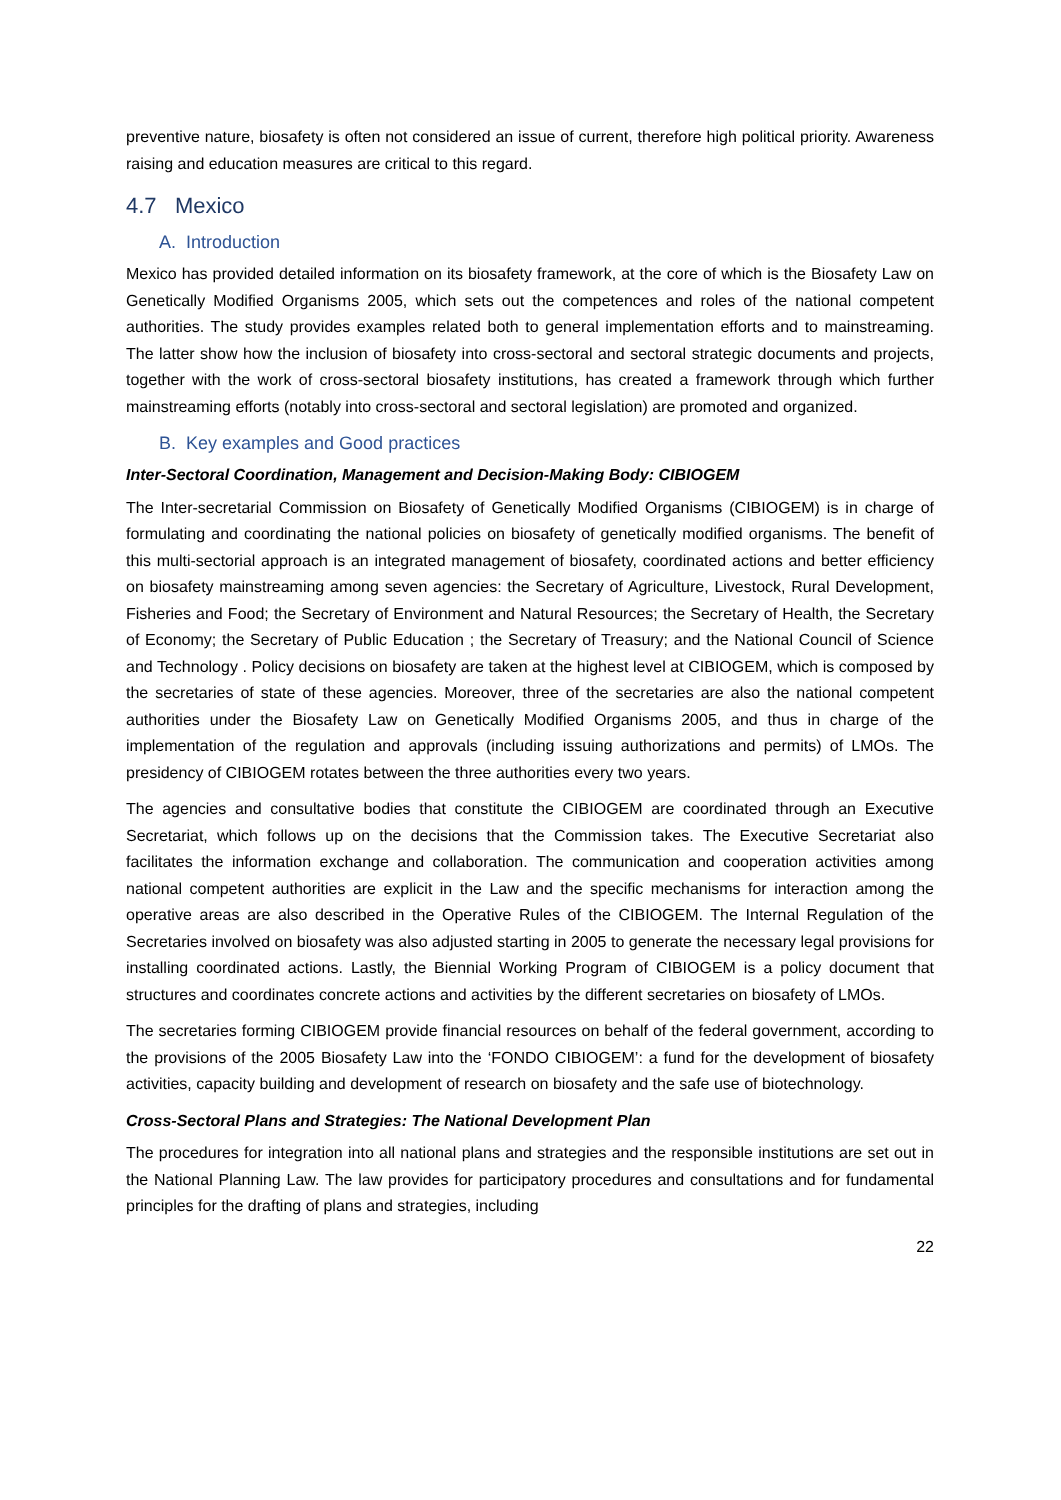preventive nature, biosafety is often not considered an issue of current, therefore high political priority. Awareness raising and education measures are critical to this regard.
4.7 Mexico
A. Introduction
Mexico has provided detailed information on its biosafety framework, at the core of which is the Biosafety Law on Genetically Modified Organisms 2005, which sets out the competences and roles of the national competent authorities. The study provides examples related both to general implementation efforts and to mainstreaming. The latter show how the inclusion of biosafety into cross-sectoral and sectoral strategic documents and projects, together with the work of cross-sectoral biosafety institutions, has created a framework through which further mainstreaming efforts (notably into cross-sectoral and sectoral legislation) are promoted and organized.
B. Key examples and Good practices
Inter-Sectoral Coordination, Management and Decision-Making Body: CIBIOGEM
The Inter-secretarial Commission on Biosafety of Genetically Modified Organisms (CIBIOGEM) is in charge of formulating and coordinating the national policies on biosafety of genetically modified organisms. The benefit of this multi-sectorial approach is an integrated management of biosafety, coordinated actions and better efficiency on biosafety mainstreaming among seven agencies: the Secretary of Agriculture, Livestock, Rural Development, Fisheries and Food; the Secretary of Environment and Natural Resources; the Secretary of Health, the Secretary of Economy; the Secretary of Public Education ; the Secretary of Treasury; and the National Council of Science and Technology . Policy decisions on biosafety are taken at the highest level at CIBIOGEM, which is composed by the secretaries of state of these agencies. Moreover, three of the secretaries are also the national competent authorities under the Biosafety Law on Genetically Modified Organisms 2005, and thus in charge of the implementation of the regulation and approvals (including issuing authorizations and permits) of LMOs. The presidency of CIBIOGEM rotates between the three authorities every two years.
The agencies and consultative bodies that constitute the CIBIOGEM are coordinated through an Executive Secretariat, which follows up on the decisions that the Commission takes. The Executive Secretariat also facilitates the information exchange and collaboration. The communication and cooperation activities among national competent authorities are explicit in the Law and the specific mechanisms for interaction among the operative areas are also described in the Operative Rules of the CIBIOGEM. The Internal Regulation of the Secretaries involved on biosafety was also adjusted starting in 2005 to generate the necessary legal provisions for installing coordinated actions. Lastly, the Biennial Working Program of CIBIOGEM is a policy document that structures and coordinates concrete actions and activities by the different secretaries on biosafety of LMOs.
The secretaries forming CIBIOGEM provide financial resources on behalf of the federal government, according to the provisions of the 2005 Biosafety Law into the ‘FONDO CIBIOGEM’: a fund for the development of biosafety activities, capacity building and development of research on biosafety and the safe use of biotechnology.
Cross-Sectoral Plans and Strategies: The National Development Plan
The procedures for integration into all national plans and strategies and the responsible institutions are set out in the National Planning Law. The law provides for participatory procedures and consultations and for fundamental principles for the drafting of plans and strategies, including
22